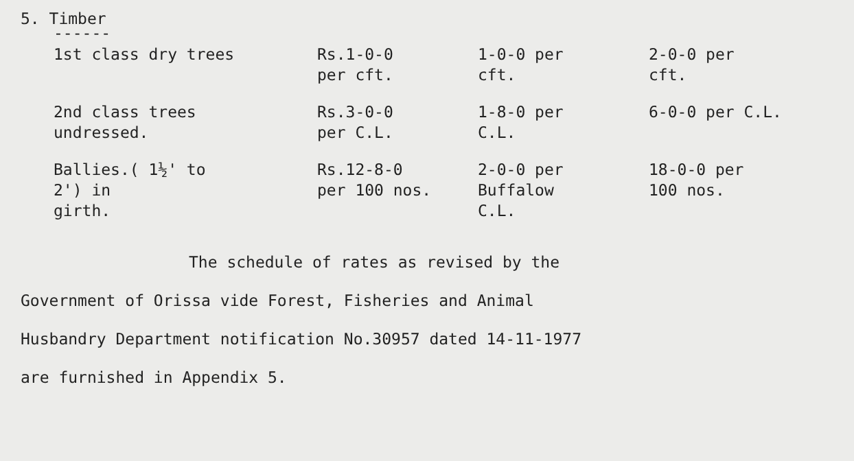5. Timber
------
| 1st class dry trees | Rs.1-0-0 per cft. | 1-0-0 per cft. | 2-0-0 per cft. |
| 2nd class trees undressed. | Rs.3-0-0 per C.L. | 1-8-0 per C.L. | 6-0-0 per C.L. |
| Ballies.( 1½' to 2') in girth. | Rs.12-8-0 per 100 nos. | 2-0-0 per Buffalow C.L. | 18-0-0 per 100 nos. |
The schedule of rates as revised by the
Government of Orissa vide Forest, Fisheries and Animal
Husbandry Department notification No.30957 dated 14-11-1977
are furnished in Appendix 5.